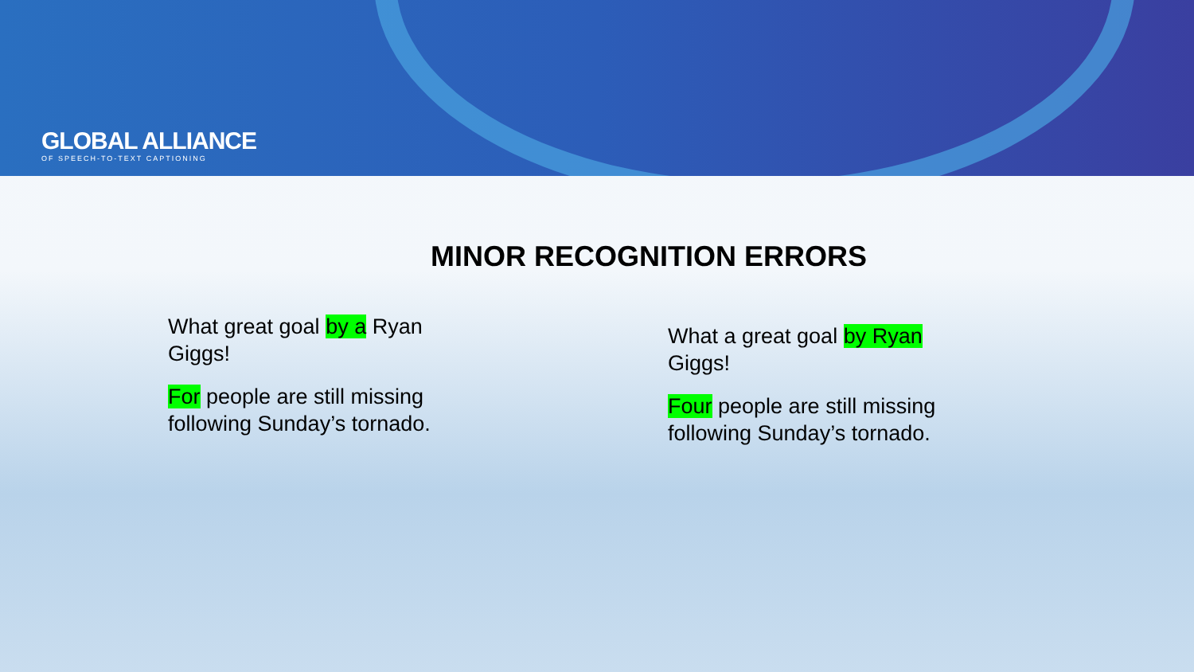GLOBAL ALLIANCE
OF SPEECH-TO-TEXT CAPTIONING
MINOR RECOGNITION ERRORS
What great goal by a Ryan Giggs!
For people are still missing following Sunday’s tornado.
What a great goal by Ryan Giggs!
Four people are still missing following Sunday’s tornado.